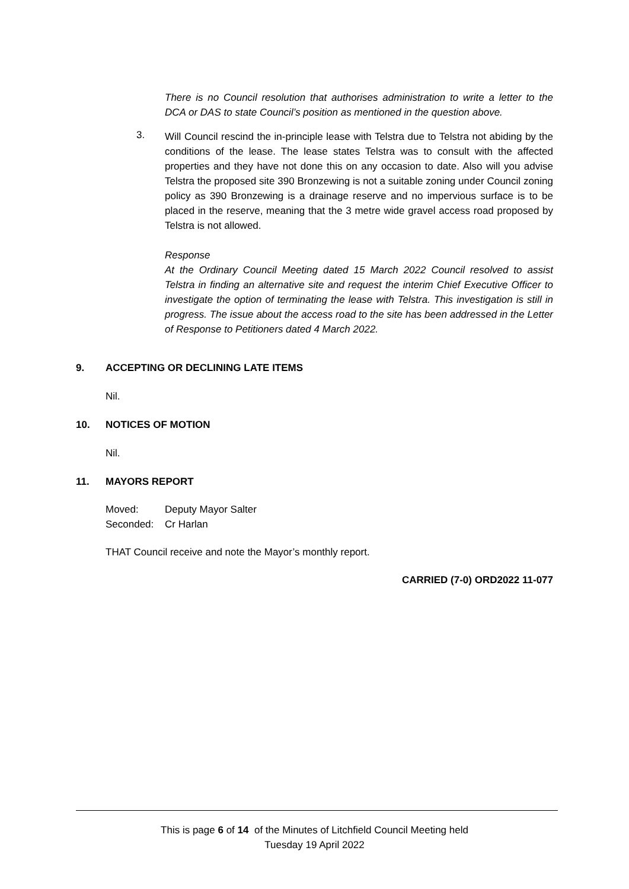There is no Council resolution that authorises administration to write a letter to the DCA or DAS to state Council’s position as mentioned in the question above.
3.
Will Council rescind the in-principle lease with Telstra due to Telstra not abiding by the conditions of the lease. The lease states Telstra was to consult with the affected properties and they have not done this on any occasion to date. Also will you advise Telstra the proposed site 390 Bronzewing is not a suitable zoning under Council zoning policy as 390 Bronzewing is a drainage reserve and no impervious surface is to be placed in the reserve, meaning that the 3 metre wide gravel access road proposed by Telstra is not allowed.
Response
At the Ordinary Council Meeting dated 15 March 2022 Council resolved to assist Telstra in finding an alternative site and request the interim Chief Executive Officer to investigate the option of terminating the lease with Telstra. This investigation is still in progress. The issue about the access road to the site has been addressed in the Letter of Response to Petitioners dated 4 March 2022.
9. ACCEPTING OR DECLINING LATE ITEMS
Nil.
10. NOTICES OF MOTION
Nil.
11. MAYORS REPORT
Moved: Deputy Mayor Salter
Seconded: Cr Harlan
THAT Council receive and note the Mayor’s monthly report.
CARRIED (7-0) ORD2022 11-077
This is page 6 of 14 of the Minutes of Litchfield Council Meeting held
Tuesday 19 April 2022